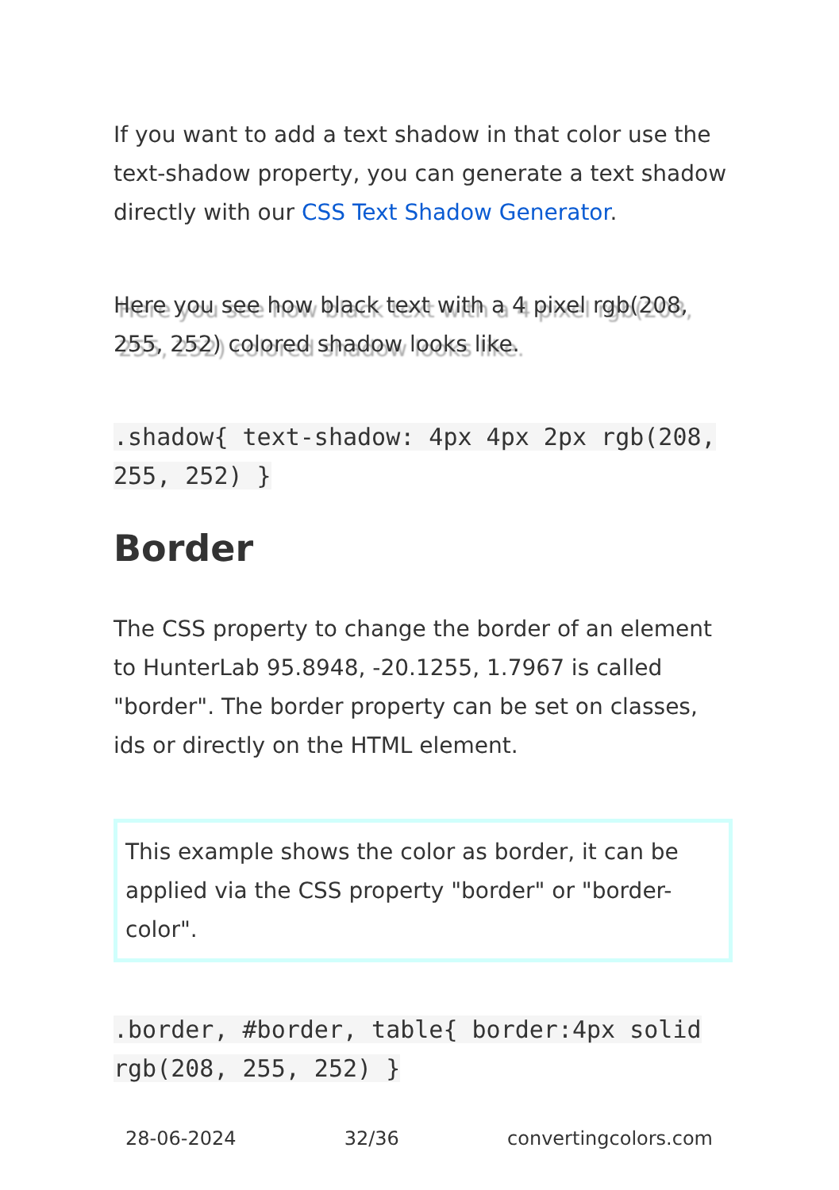If you want to add a text shadow in that color use the text-shadow property, you can generate a text shadow directly with our CSS Text Shadow Generator.
Here you see how black text with a 4 pixel rgb(208, 255, 252) colored shadow looks like.
.shadow{ text-shadow: 4px 4px 2px rgb(208, 255, 252) }
Border
The CSS property to change the border of an element to HunterLab 95.8948, -20.1255, 1.7967 is called "border". The border property can be set on classes, ids or directly on the HTML element.
This example shows the color as border, it can be applied via the CSS property "border" or "border-color".
.border, #border, table{ border:4px solid rgb(208, 255, 252) }
28-06-2024 32/36 convertingcolors.com